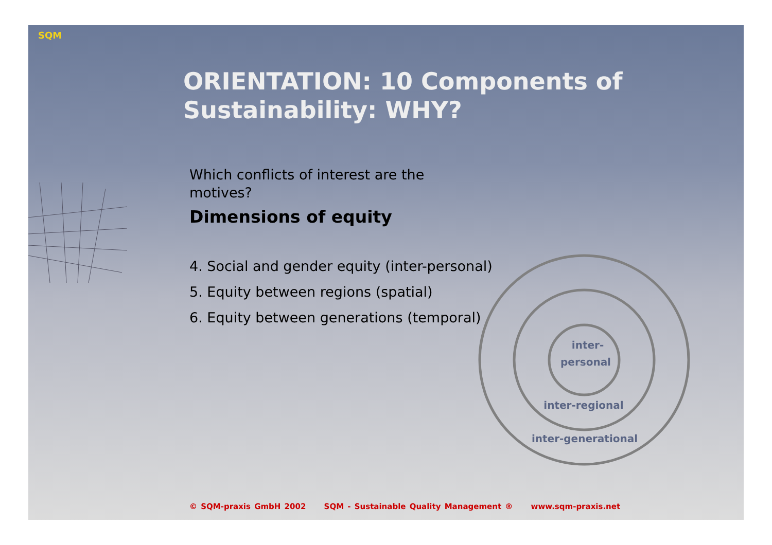SQM
ORIENTATION: 10 Components of Sustainability: WHY?
Which conflicts of interest are the motives?
Dimensions of equity
4. Social and gender equity (inter-personal)
5. Equity between regions (spatial)
6. Equity between generations (temporal)
inter-
personal
inter-regional
inter-generational
© SQM-praxis GmbH 2002 SQM - Sustainable Quality Management ® www.sqm-praxis.net